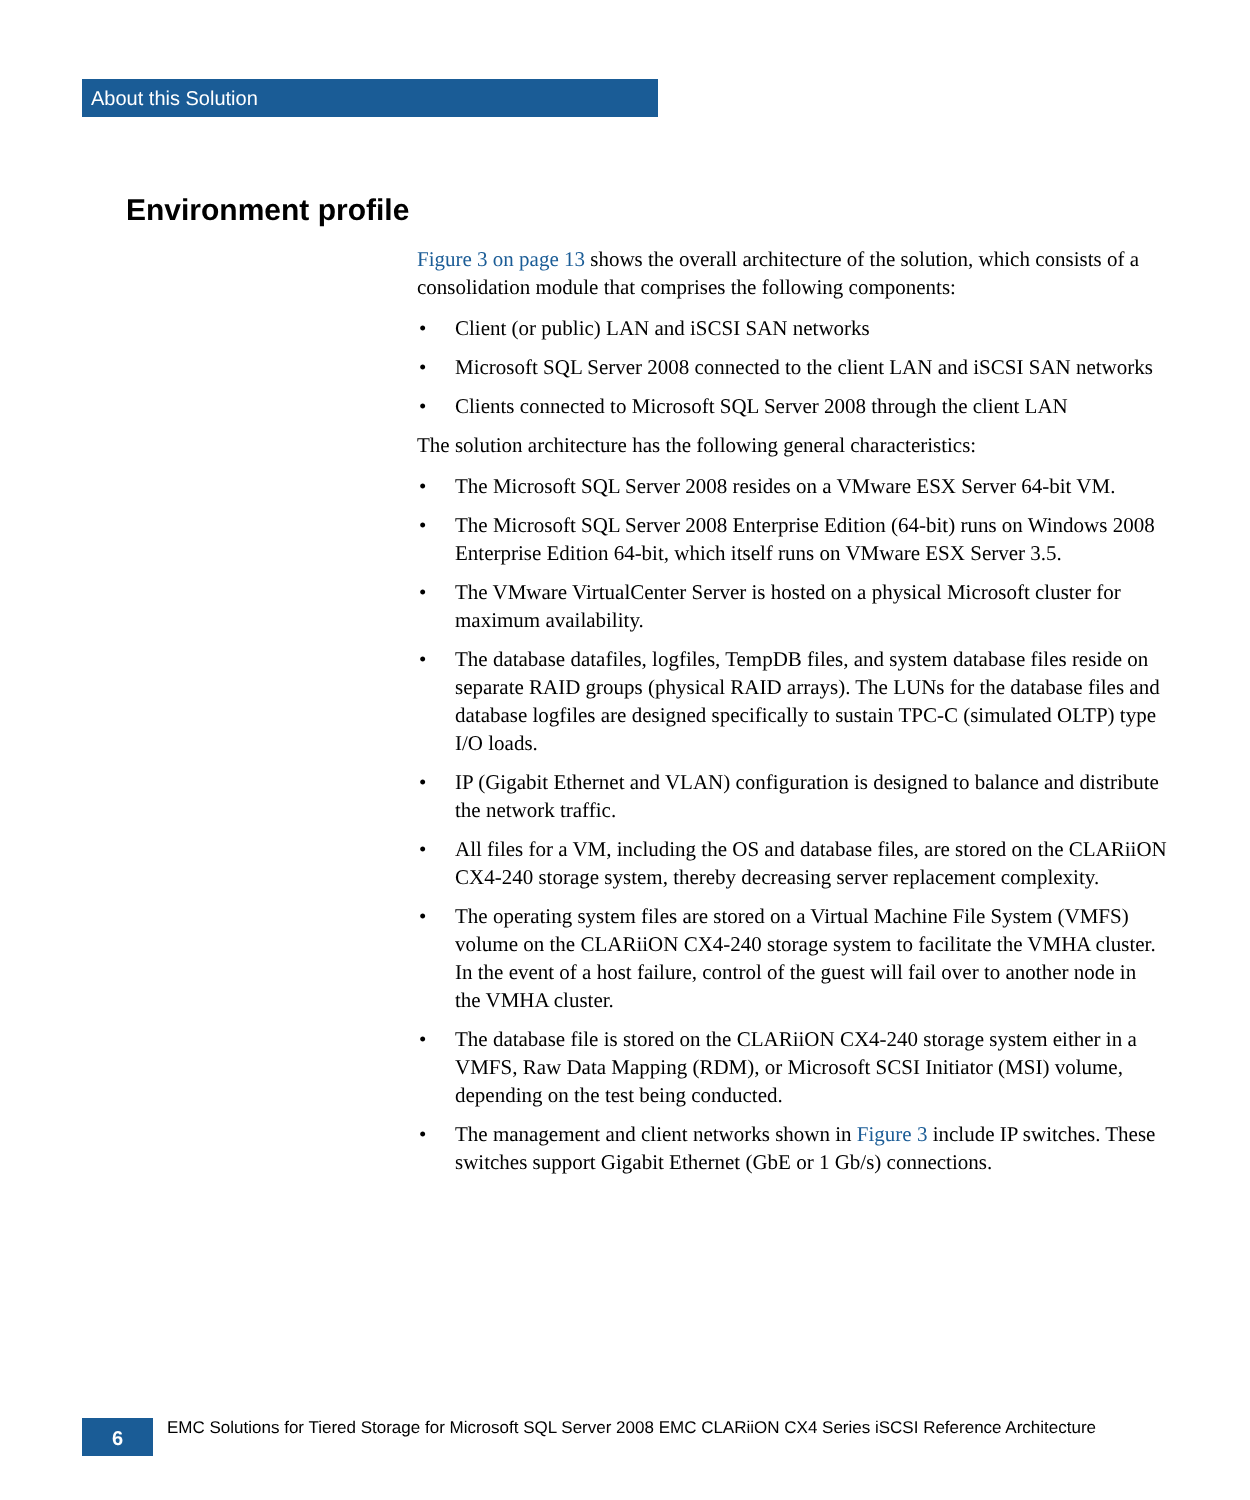About this Solution
Environment profile
Figure 3 on page 13 shows the overall architecture of the solution, which consists of a consolidation module that comprises the following components:
• Client (or public) LAN and iSCSI SAN networks
• Microsoft SQL Server 2008 connected to the client LAN and iSCSI SAN networks
• Clients connected to Microsoft SQL Server 2008 through the client LAN
The solution architecture has the following general characteristics:
• The Microsoft SQL Server 2008 resides on a VMware ESX Server 64-bit VM.
• The Microsoft SQL Server 2008 Enterprise Edition (64-bit) runs on Windows 2008 Enterprise Edition 64-bit, which itself runs on VMware ESX Server 3.5.
• The VMware VirtualCenter Server is hosted on a physical Microsoft cluster for maximum availability.
• The database datafiles, logfiles, TempDB files, and system database files reside on separate RAID groups (physical RAID arrays). The LUNs for the database files and database logfiles are designed specifically to sustain TPC-C (simulated OLTP) type I/O loads.
• IP (Gigabit Ethernet and VLAN) configuration is designed to balance and distribute the network traffic.
• All files for a VM, including the OS and database files, are stored on the CLARiiON CX4-240 storage system, thereby decreasing server replacement complexity.
• The operating system files are stored on a Virtual Machine File System (VMFS) volume on the CLARiiON CX4-240 storage system to facilitate the VMHA cluster. In the event of a host failure, control of the guest will fail over to another node in the VMHA cluster.
• The database file is stored on the CLARiiON CX4-240 storage system either in a VMFS, Raw Data Mapping (RDM), or Microsoft SCSI Initiator (MSI) volume, depending on the test being conducted.
• The management and client networks shown in Figure 3 include IP switches. These switches support Gigabit Ethernet (GbE or 1 Gb/s) connections.
6
EMC Solutions for Tiered Storage for Microsoft SQL Server 2008 EMC CLARiiON CX4 Series iSCSI Reference Architecture